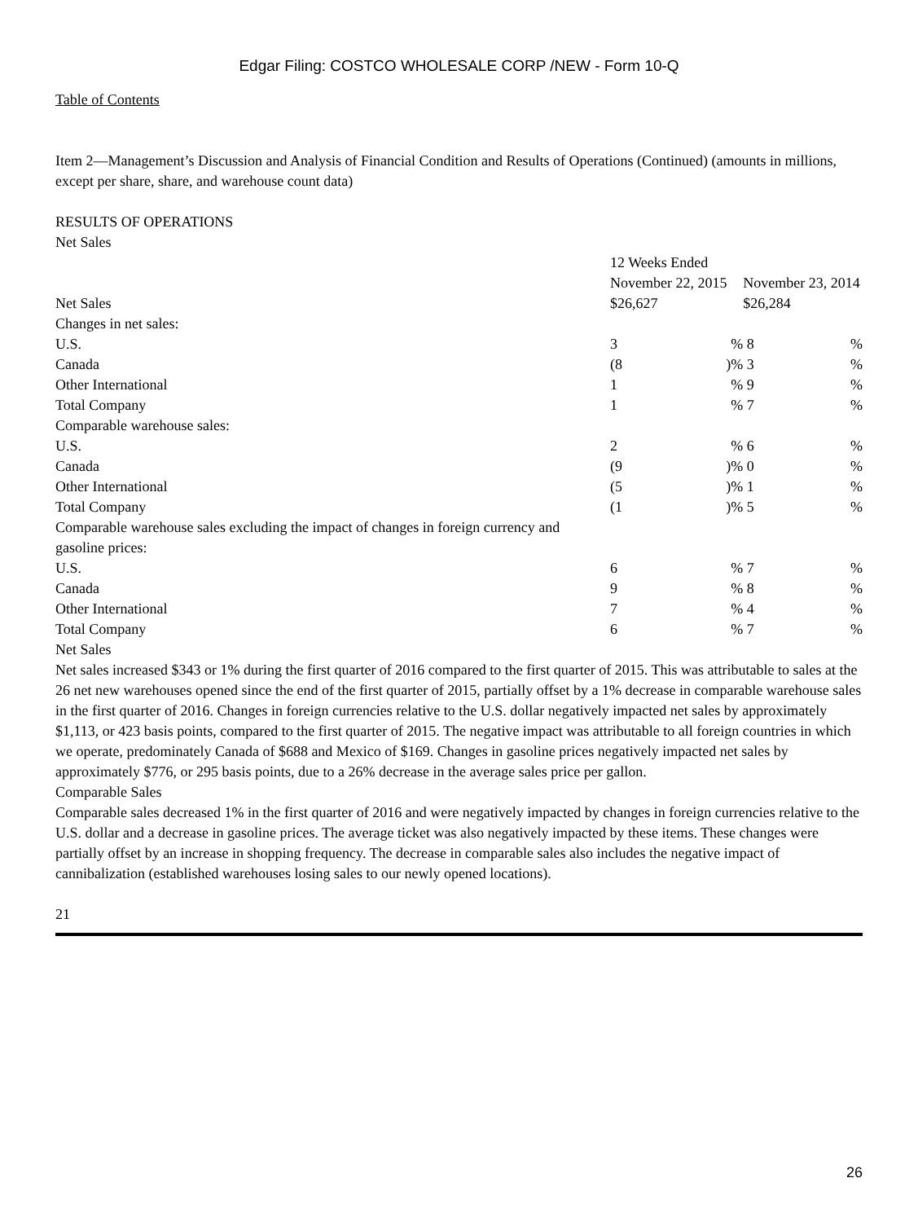Edgar Filing: COSTCO WHOLESALE CORP /NEW - Form 10-Q
Table of Contents
Item 2—Management’s Discussion and Analysis of Financial Condition and Results of Operations (Continued) (amounts in millions, except per share, share, and warehouse count data)
RESULTS OF OPERATIONS
Net Sales
| | 12 Weeks Ended | | | |
| | November 22, 2015 | | November 23, 2014 | |
| Net Sales | $26,627 | | $26,284 | |
| Changes in net sales: | | | | |
| U.S. | 3 | % | 8 | % |
| Canada | (8 | )% | 3 | % |
| Other International | 1 | % | 9 | % |
| Total Company | 1 | % | 7 | % |
| Comparable warehouse sales: | | | | |
| U.S. | 2 | % | 6 | % |
| Canada | (9 | )% | 0 | % |
| Other International | (5 | )% | 1 | % |
| Total Company | (1 | )% | 5 | % |
| Comparable warehouse sales excluding the impact of changes in foreign currency and gasoline prices: | | | | |
| U.S. | 6 | % | 7 | % |
| Canada | 9 | % | 8 | % |
| Other International | 7 | % | 4 | % |
| Total Company | 6 | % | 7 | % |
Net Sales
Net sales increased $343 or 1% during the first quarter of 2016 compared to the first quarter of 2015. This was attributable to sales at the 26 net new warehouses opened since the end of the first quarter of 2015, partially offset by a 1% decrease in comparable warehouse sales in the first quarter of 2016. Changes in foreign currencies relative to the U.S. dollar negatively impacted net sales by approximately $1,113, or 423 basis points, compared to the first quarter of 2015. The negative impact was attributable to all foreign countries in which we operate, predominately Canada of $688 and Mexico of $169. Changes in gasoline prices negatively impacted net sales by approximately $776, or 295 basis points, due to a 26% decrease in the average sales price per gallon.
Comparable Sales
Comparable sales decreased 1% in the first quarter of 2016 and were negatively impacted by changes in foreign currencies relative to the U.S. dollar and a decrease in gasoline prices. The average ticket was also negatively impacted by these items. These changes were partially offset by an increase in shopping frequency. The decrease in comparable sales also includes the negative impact of cannibalization (established warehouses losing sales to our newly opened locations).
21
26